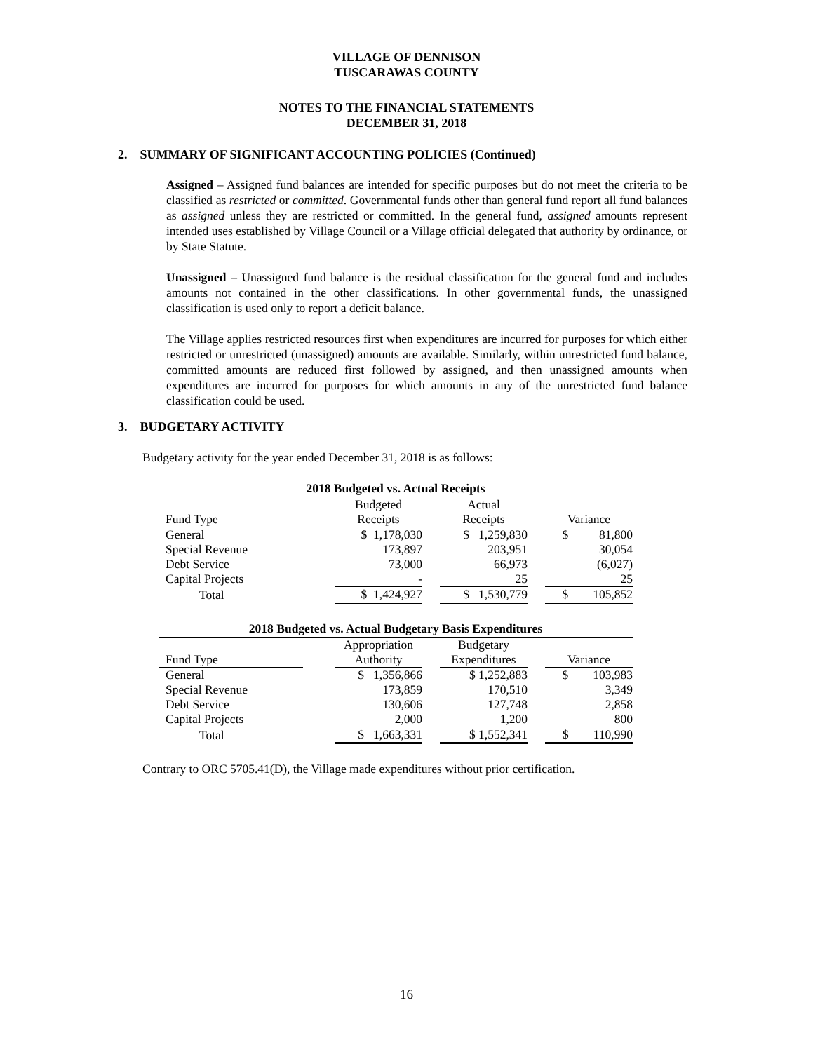VILLAGE OF DENNISON
TUSCARAWAS COUNTY
NOTES TO THE FINANCIAL STATEMENTS
DECEMBER 31, 2018
2. SUMMARY OF SIGNIFICANT ACCOUNTING POLICIES (Continued)
Assigned – Assigned fund balances are intended for specific purposes but do not meet the criteria to be classified as restricted or committed. Governmental funds other than general fund report all fund balances as assigned unless they are restricted or committed. In the general fund, assigned amounts represent intended uses established by Village Council or a Village official delegated that authority by ordinance, or by State Statute.
Unassigned – Unassigned fund balance is the residual classification for the general fund and includes amounts not contained in the other classifications. In other governmental funds, the unassigned classification is used only to report a deficit balance.
The Village applies restricted resources first when expenditures are incurred for purposes for which either restricted or unrestricted (unassigned) amounts are available. Similarly, within unrestricted fund balance, committed amounts are reduced first followed by assigned, and then unassigned amounts when expenditures are incurred for purposes for which amounts in any of the unrestricted fund balance classification could be used.
3. BUDGETARY ACTIVITY
Budgetary activity for the year ended December 31, 2018 is as follows:
| 2018 Budgeted vs. Actual Receipts | | | | | | |
| --- | --- | --- | --- | --- | --- | --- |
| | | Budgeted | | Actual | | |
| Fund Type | | Receipts | | Receipts | | Variance |
| General | | $ 1,178,030 | | $ 1,259,830 | | $ 81,800 |
| Special Revenue | | 173,897 | | 203,951 | | 30,054 |
| Debt Service | | 73,000 | | 66,973 | | (6,027) |
| Capital Projects | | - | | 25 | | 25 |
| Total | | $ 1,424,927 | | $ 1,530,779 | | $ 105,852 |
| 2018 Budgeted vs. Actual Budgetary Basis Expenditures | | | | | | |
| --- | --- | --- | --- | --- | --- | --- |
| | | Appropriation | | Budgetary | | |
| Fund Type | | Authority | | Expenditures | | Variance |
| General | | $ 1,356,866 | | $ 1,252,883 | | $ 103,983 |
| Special Revenue | | 173,859 | | 170,510 | | 3,349 |
| Debt Service | | 130,606 | | 127,748 | | 2,858 |
| Capital Projects | | 2,000 | | 1,200 | | 800 |
| Total | | $ 1,663,331 | | $ 1,552,341 | | $ 110,990 |
Contrary to ORC 5705.41(D), the Village made expenditures without prior certification.
16